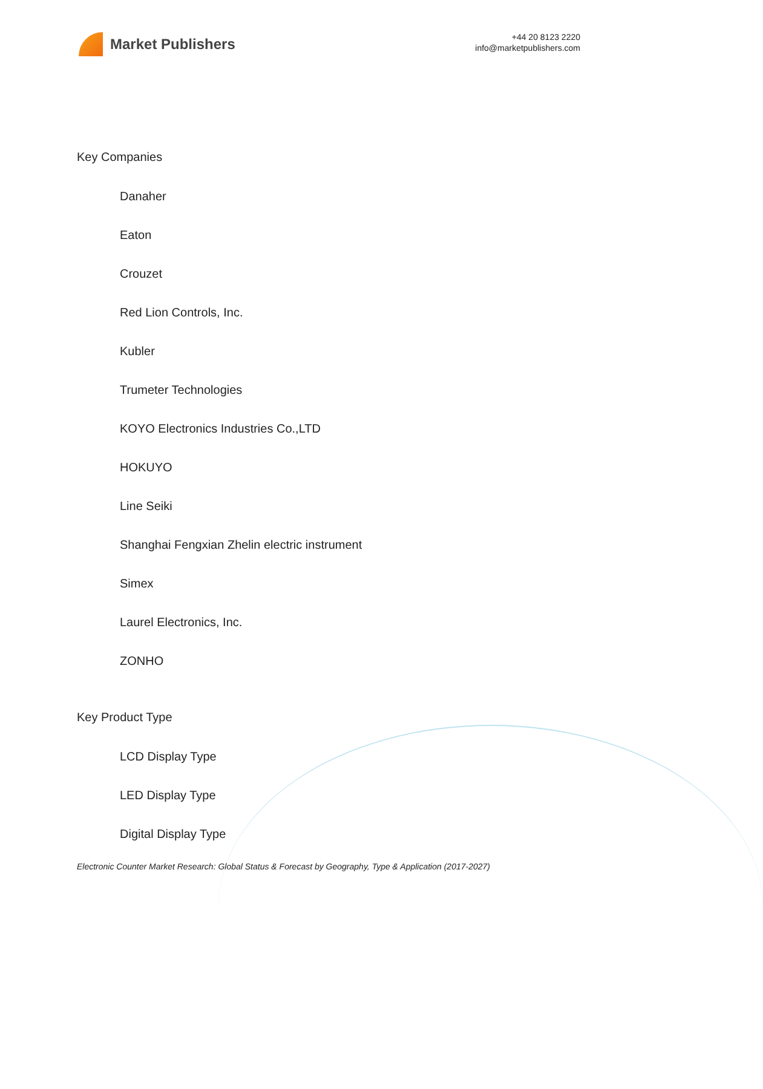Market Publishers
+44 20 8123 2220
info@marketpublishers.com
Key Companies
Danaher
Eaton
Crouzet
Red Lion Controls, Inc.
Kubler
Trumeter Technologies
KOYO Electronics Industries Co.,LTD
HOKUYO
Line Seiki
Shanghai Fengxian Zhelin electric instrument
Simex
Laurel Electronics, Inc.
ZONHO
Key Product Type
LCD Display Type
LED Display Type
Digital Display Type
Electronic Counter Market Research: Global Status & Forecast by Geography, Type & Application (2017-2027)